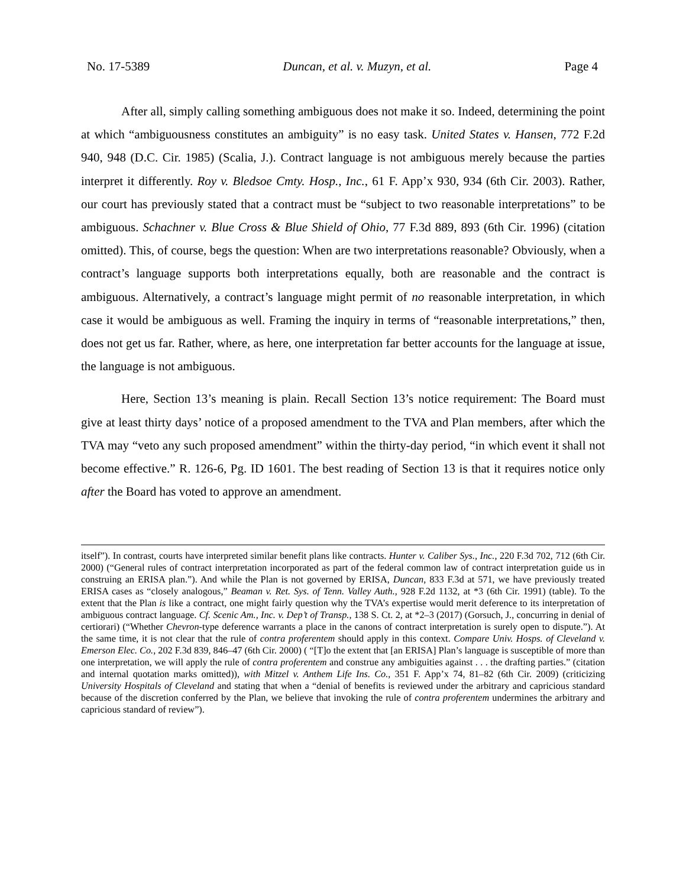No. 17-5389 Duncan, et al. v. Muzyn, et al. Page 4
After all, simply calling something ambiguous does not make it so. Indeed, determining the point at which “ambiguousness constitutes an ambiguity” is no easy task. United States v. Hansen, 772 F.2d 940, 948 (D.C. Cir. 1985) (Scalia, J.). Contract language is not ambiguous merely because the parties interpret it differently. Roy v. Bledsoe Cmty. Hosp., Inc., 61 F. App’x 930, 934 (6th Cir. 2003). Rather, our court has previously stated that a contract must be “subject to two reasonable interpretations” to be ambiguous. Schachner v. Blue Cross & Blue Shield of Ohio, 77 F.3d 889, 893 (6th Cir. 1996) (citation omitted). This, of course, begs the question: When are two interpretations reasonable? Obviously, when a contract’s language supports both interpretations equally, both are reasonable and the contract is ambiguous. Alternatively, a contract’s language might permit of no reasonable interpretation, in which case it would be ambiguous as well. Framing the inquiry in terms of “reasonable interpretations,” then, does not get us far. Rather, where, as here, one interpretation far better accounts for the language at issue, the language is not ambiguous.
Here, Section 13’s meaning is plain. Recall Section 13’s notice requirement: The Board must give at least thirty days’ notice of a proposed amendment to the TVA and Plan members, after which the TVA may “veto any such proposed amendment” within the thirty-day period, “in which event it shall not become effective.” R. 126-6, Pg. ID 1601. The best reading of Section 13 is that it requires notice only after the Board has voted to approve an amendment.
itself”). In contrast, courts have interpreted similar benefit plans like contracts. Hunter v. Caliber Sys., Inc., 220 F.3d 702, 712 (6th Cir. 2000) (“General rules of contract interpretation incorporated as part of the federal common law of contract interpretation guide us in construing an ERISA plan.”). And while the Plan is not governed by ERISA, Duncan, 833 F.3d at 571, we have previously treated ERISA cases as “closely analogous,” Beaman v. Ret. Sys. of Tenn. Valley Auth., 928 F.2d 1132, at *3 (6th Cir. 1991) (table). To the extent that the Plan is like a contract, one might fairly question why the TVA’s expertise would merit deference to its interpretation of ambiguous contract language. Cf. Scenic Am., Inc. v. Dep’t of Transp., 138 S. Ct. 2, at *2–3 (2017) (Gorsuch, J., concurring in denial of certiorari) (“Whether Chevron-type deference warrants a place in the canons of contract interpretation is surely open to dispute.”). At the same time, it is not clear that the rule of contra proferentem should apply in this context. Compare Univ. Hosps. of Cleveland v. Emerson Elec. Co., 202 F.3d 839, 846–47 (6th Cir. 2000) ( “[T]o the extent that [an ERISA] Plan’s language is susceptible of more than one interpretation, we will apply the rule of contra proferentem and construe any ambiguities against . . . the drafting parties.” (citation and internal quotation marks omitted)), with Mitzel v. Anthem Life Ins. Co., 351 F. App’x 74, 81–82 (6th Cir. 2009) (criticizing University Hospitals of Cleveland and stating that when a “denial of benefits is reviewed under the arbitrary and capricious standard because of the discretion conferred by the Plan, we believe that invoking the rule of contra proferentem undermines the arbitrary and capricious standard of review”).